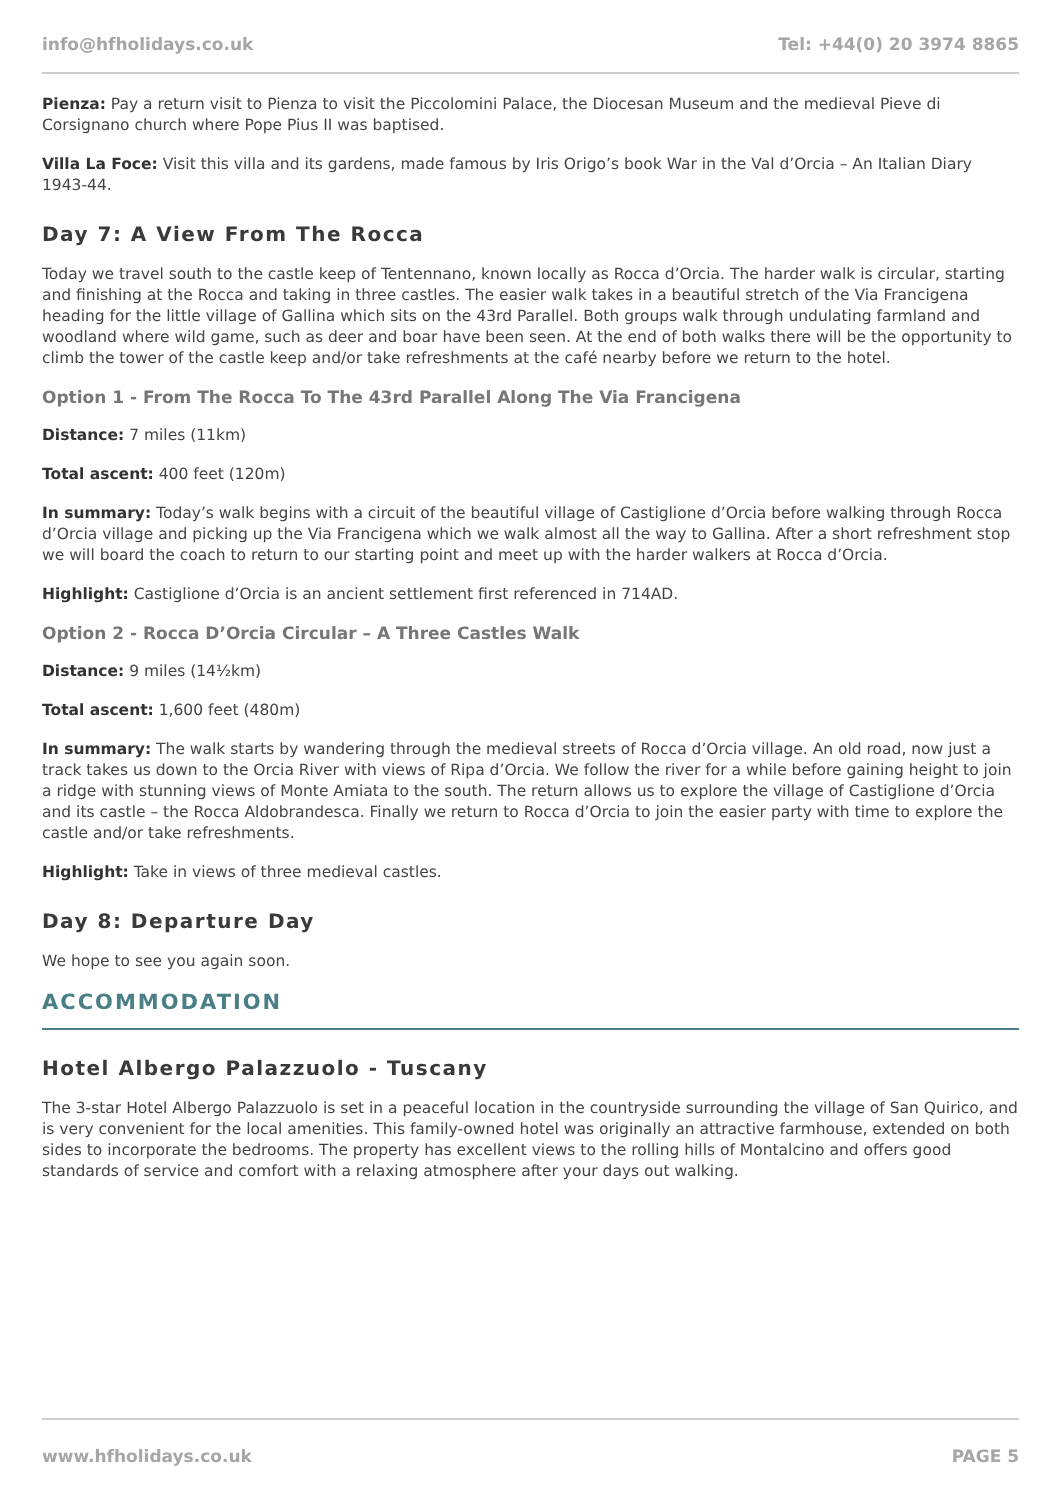info@hfholidays.co.uk Tel: +44(0) 20 3974 8865
Pienza: Pay a return visit to Pienza to visit the Piccolomini Palace, the Diocesan Museum and the medieval Pieve di Corsignano church where Pope Pius II was baptised.
Villa La Foce: Visit this villa and its gardens, made famous by Iris Origo’s book War in the Val d’Orcia – An Italian Diary 1943-44.
Day 7: A View From The Rocca
Today we travel south to the castle keep of Tentennano, known locally as Rocca d’Orcia. The harder walk is circular, starting and finishing at the Rocca and taking in three castles. The easier walk takes in a beautiful stretch of the Via Francigena heading for the little village of Gallina which sits on the 43rd Parallel. Both groups walk through undulating farmland and woodland where wild game, such as deer and boar have been seen. At the end of both walks there will be the opportunity to climb the tower of the castle keep and/or take refreshments at the café nearby before we return to the hotel.
Option 1 - From The Rocca To The 43rd Parallel Along The Via Francigena
Distance: 7 miles (11km)
Total ascent: 400 feet (120m)
In summary: Today’s walk begins with a circuit of the beautiful village of Castiglione d’Orcia before walking through Rocca d’Orcia village and picking up the Via Francigena which we walk almost all the way to Gallina. After a short refreshment stop we will board the coach to return to our starting point and meet up with the harder walkers at Rocca d’Orcia.
Highlight: Castiglione d’Orcia is an ancient settlement first referenced in 714AD.
Option 2 - Rocca D’Orcia Circular – A Three Castles Walk
Distance: 9 miles (14½km)
Total ascent: 1,600 feet (480m)
In summary: The walk starts by wandering through the medieval streets of Rocca d’Orcia village. An old road, now just a track takes us down to the Orcia River with views of Ripa d’Orcia. We follow the river for a while before gaining height to join a ridge with stunning views of Monte Amiata to the south. The return allows us to explore the village of Castiglione d’Orcia and its castle – the Rocca Aldobrandesca. Finally we return to Rocca d’Orcia to join the easier party with time to explore the castle and/or take refreshments.
Highlight: Take in views of three medieval castles.
Day 8: Departure Day
We hope to see you again soon.
ACCOMMODATION
Hotel Albergo Palazzuolo - Tuscany
The 3-star Hotel Albergo Palazzuolo is set in a peaceful location in the countryside surrounding the village of San Quirico, and is very convenient for the local amenities. This family-owned hotel was originally an attractive farmhouse, extended on both sides to incorporate the bedrooms. The property has excellent views to the rolling hills of Montalcino and offers good standards of service and comfort with a relaxing atmosphere after your days out walking.
www.hfholidays.co.uk PAGE 5